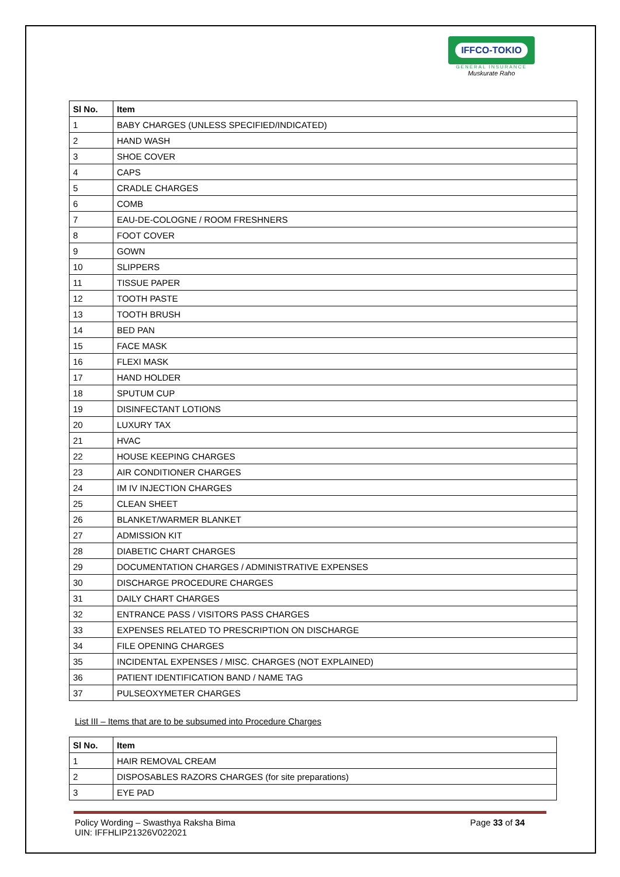IFFCO-TOKIO
GENERAL INSURANCE
Muskurate Raho
| Sl No. | Item |
| --- | --- |
| 1 | BABY CHARGES (UNLESS SPECIFIED/INDICATED) |
| 2 | HAND WASH |
| 3 | SHOE COVER |
| 4 | CAPS |
| 5 | CRADLE CHARGES |
| 6 | COMB |
| 7 | EAU-DE-COLOGNE / ROOM FRESHNERS |
| 8 | FOOT COVER |
| 9 | GOWN |
| 10 | SLIPPERS |
| 11 | TISSUE PAPER |
| 12 | TOOTH PASTE |
| 13 | TOOTH BRUSH |
| 14 | BED PAN |
| 15 | FACE MASK |
| 16 | FLEXI MASK |
| 17 | HAND HOLDER |
| 18 | SPUTUM CUP |
| 19 | DISINFECTANT LOTIONS |
| 20 | LUXURY TAX |
| 21 | HVAC |
| 22 | HOUSE KEEPING CHARGES |
| 23 | AIR CONDITIONER CHARGES |
| 24 | IM IV INJECTION CHARGES |
| 25 | CLEAN SHEET |
| 26 | BLANKET/WARMER BLANKET |
| 27 | ADMISSION KIT |
| 28 | DIABETIC CHART CHARGES |
| 29 | DOCUMENTATION CHARGES / ADMINISTRATIVE EXPENSES |
| 30 | DISCHARGE PROCEDURE CHARGES |
| 31 | DAILY CHART CHARGES |
| 32 | ENTRANCE PASS / VISITORS PASS CHARGES |
| 33 | EXPENSES RELATED TO PRESCRIPTION ON DISCHARGE |
| 34 | FILE OPENING CHARGES |
| 35 | INCIDENTAL EXPENSES / MISC. CHARGES (NOT EXPLAINED) |
| 36 | PATIENT IDENTIFICATION BAND / NAME TAG |
| 37 | PULSEOXYMETER CHARGES |
List III – Items that are to be subsumed into Procedure Charges
| Sl No. | Item |
| --- | --- |
| 1 | HAIR REMOVAL CREAM |
| 2 | DISPOSABLES RAZORS CHARGES (for site preparations) |
| 3 | EYE PAD |
Policy Wording – Swasthya Raksha Bima
UIN: IFFHLIP21326V022021
Page 33 of 34